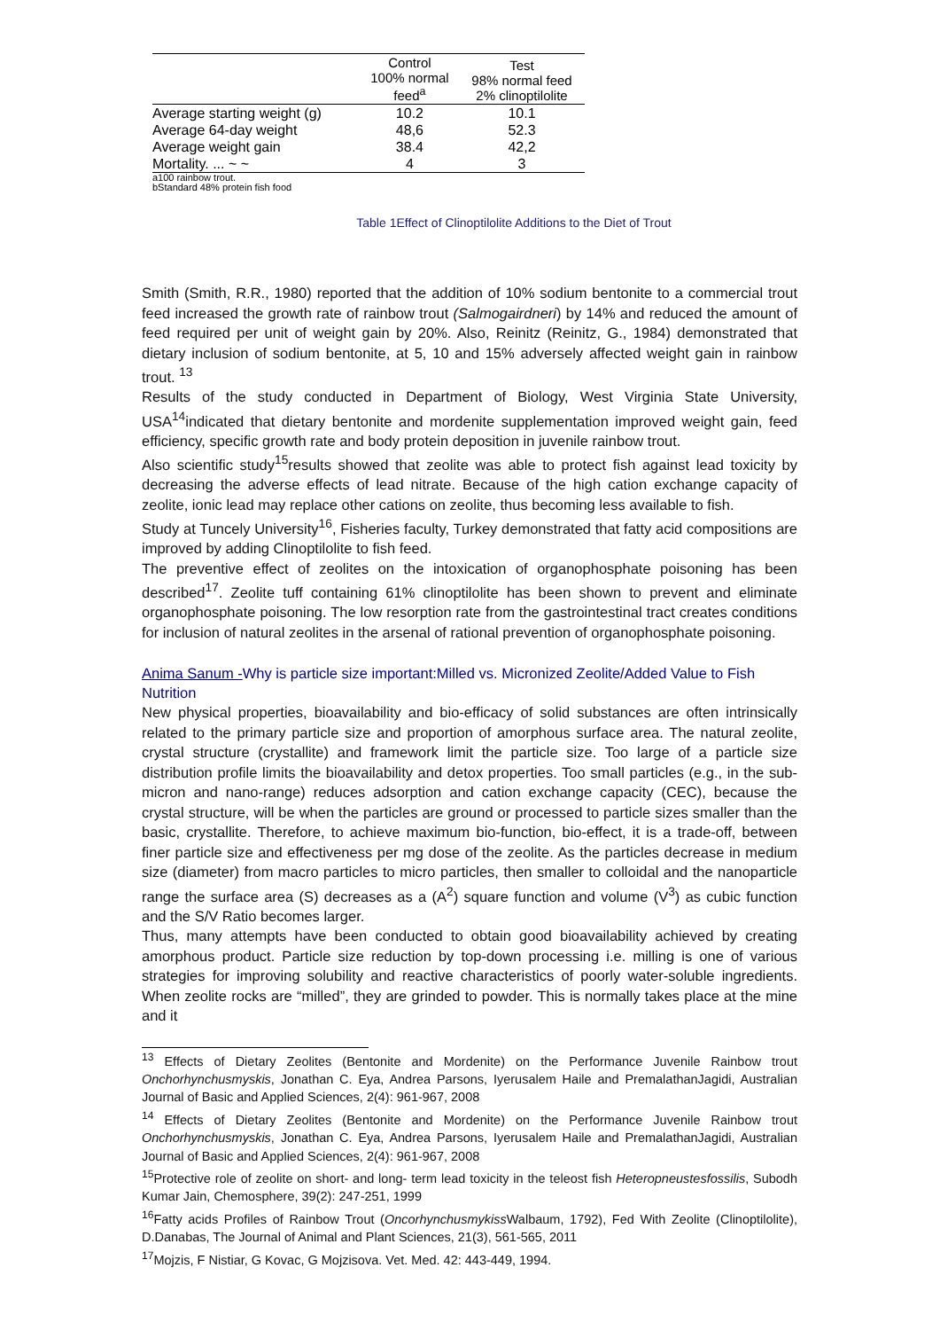| | Control 100% normal feed<sup>a</sup> | Test 98% normal feed 2% clinoptilolite |
| --- | --- | --- |
| Average starting weight (g) | 10.2 | 10.1 |
| Average 64-day weight | 48,6 | 52.3 |
| Average weight gain | 38.4 | 42,2 |
| Mortality. ... ~ ~ | 4 | 3 |
a100 rainbow trout.
bStandard 48% protein fish food
Table 1Effect of Clinoptilolite Additions to the Diet of Trout
Smith (Smith, R.R., 1980) reported that the addition of 10% sodium bentonite to a commercial trout feed increased the growth rate of rainbow trout (Salmogairdneri) by 14% and reduced the amount of feed required per unit of weight gain by 20%. Also, Reinitz (Reinitz, G., 1984) demonstrated that dietary inclusion of sodium bentonite, at 5, 10 and 15% adversely affected weight gain in rainbow trout. <sup>13</sup>
Results of the study conducted in Department of Biology, West Virginia State University, USA<sup>14</sup>indicated that dietary bentonite and mordenite supplementation improved weight gain, feed efficiency, specific growth rate and body protein deposition in juvenile rainbow trout.
Also scientific study<sup>15</sup>results showed that zeolite was able to protect fish against lead toxicity by decreasing the adverse effects of lead nitrate. Because of the high cation exchange capacity of zeolite, ionic lead may replace other cations on zeolite, thus becoming less available to fish.
Study at Tuncely University<sup>16</sup>, Fisheries faculty, Turkey demonstrated that fatty acid compositions are improved by adding Clinoptilolite to fish feed.
The preventive effect of zeolites on the intoxication of organophosphate poisoning has been described<sup>17</sup>. Zeolite tuff containing 61% clinoptilolite has been shown to prevent and eliminate organophosphate poisoning. The low resorption rate from the gastrointestinal tract creates conditions for inclusion of natural zeolites in the arsenal of rational prevention of organophosphate poisoning.
Anima Sanum -Why is particle size important:Milled vs. Micronized Zeolite/Added Value to Fish Nutrition
New physical properties, bioavailability and bio-efficacy of solid substances are often intrinsically related to the primary particle size and proportion of amorphous surface area. The natural zeolite, crystal structure (crystallite) and framework limit the particle size. Too large of a particle size distribution profile limits the bioavailability and detox properties. Too small particles (e.g., in the sub-micron and nano-range) reduces adsorption and cation exchange capacity (CEC), because the crystal structure, will be when the particles are ground or processed to particle sizes smaller than the basic, crystallite. Therefore, to achieve maximum bio-function, bio-effect, it is a trade-off, between finer particle size and effectiveness per mg dose of the zeolite. As the particles decrease in medium size (diameter) from macro particles to micro particles, then smaller to colloidal and the nanoparticle range the surface area (S) decreases as a (A<sup>2</sup>) square function and volume (V<sup>3</sup>) as cubic function and the S/V Ratio becomes larger.
Thus, many attempts have been conducted to obtain good bioavailability achieved by creating amorphous product. Particle size reduction by top-down processing i.e. milling is one of various strategies for improving solubility and reactive characteristics of poorly water-soluble ingredients. When zeolite rocks are “milled”, they are grinded to powder. This is normally takes place at the mine and it
<sup>13</sup> Effects of Dietary Zeolites (Bentonite and Mordenite) on the Performance Juvenile Rainbow trout Onchorhynchusmyskis, Jonathan C. Eya, Andrea Parsons, Iyerusalem Haile and PremalathanJagidi, Australian Journal of Basic and Applied Sciences, 2(4): 961-967, 2008
<sup>14</sup> Effects of Dietary Zeolites (Bentonite and Mordenite) on the Performance Juvenile Rainbow trout Onchorhynchusmyskis, Jonathan C. Eya, Andrea Parsons, Iyerusalem Haile and PremalathanJagidi, Australian Journal of Basic and Applied Sciences, 2(4): 961-967, 2008
<sup>15</sup> Protective role of zeolite on short- and long- term lead toxicity in the teleost fish Heteropneustesfossilis, Subodh Kumar Jain, Chemosphere, 39(2): 247-251, 1999
<sup>16</sup> Fatty acids Profiles of Rainbow Trout (Oncorhynchusmykiss Walbaum, 1792), Fed With Zeolite (Clinoptilolite), D.Danabas, The Journal of Animal and Plant Sciences, 21(3), 561-565, 2011
<sup>17</sup> Mojzis, F Nistiar, G Kovac, G Mojzisova. Vet. Med. 42: 443-449, 1994.